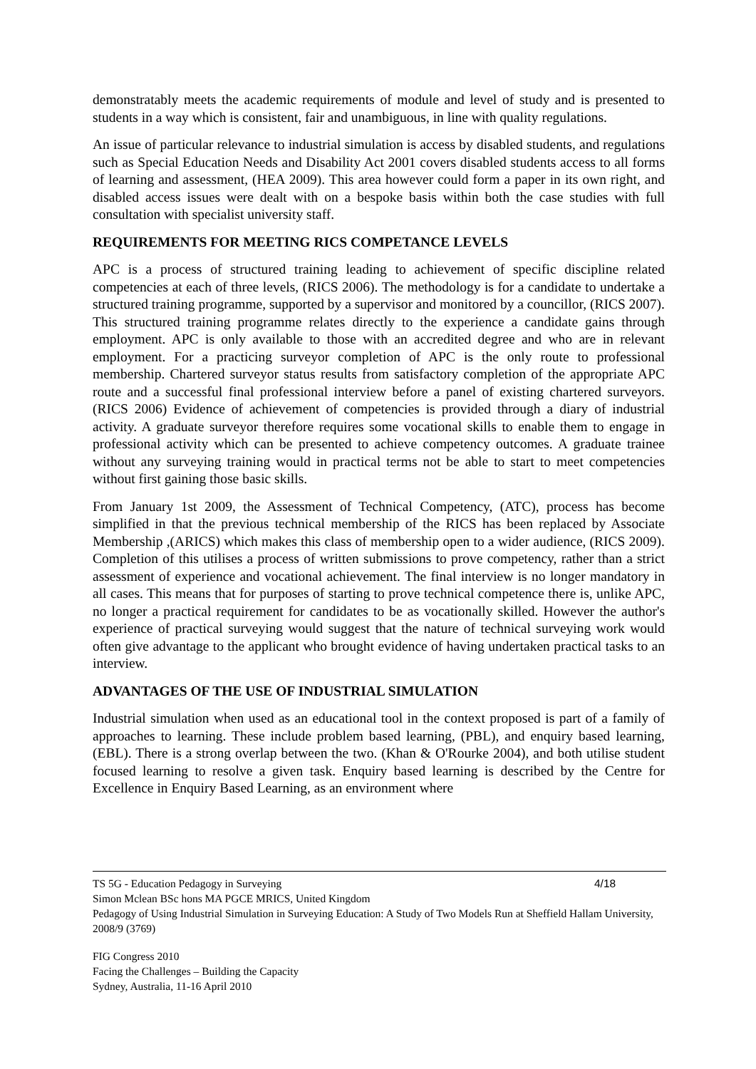demonstratably meets the academic requirements of module and level of study and is presented to students in a way which is consistent, fair and unambiguous, in line with quality regulations.
An issue of particular relevance to industrial simulation is access by disabled students, and regulations such as Special Education Needs and Disability Act 2001 covers disabled students access to all forms of learning and assessment, (HEA 2009). This area however could form a paper in its own right, and disabled access issues were dealt with on a bespoke basis within both the case studies with full consultation with specialist university staff.
REQUIREMENTS FOR MEETING RICS COMPETANCE LEVELS
APC is a process of structured training leading to achievement of specific discipline related competencies at each of three levels, (RICS 2006). The methodology is for a candidate to undertake a structured training programme, supported by a supervisor and monitored by a councillor, (RICS 2007). This structured training programme relates directly to the experience a candidate gains through employment. APC is only available to those with an accredited degree and who are in relevant employment. For a practicing surveyor completion of APC is the only route to professional membership. Chartered surveyor status results from satisfactory completion of the appropriate APC route and a successful final professional interview before a panel of existing chartered surveyors. (RICS 2006) Evidence of achievement of competencies is provided through a diary of industrial activity. A graduate surveyor therefore requires some vocational skills to enable them to engage in professional activity which can be presented to achieve competency outcomes. A graduate trainee without any surveying training would in practical terms not be able to start to meet competencies without first gaining those basic skills.
From January 1st 2009, the Assessment of Technical Competency, (ATC), process has become simplified in that the previous technical membership of the RICS has been replaced by Associate Membership ,(ARICS) which makes this class of membership open to a wider audience, (RICS 2009). Completion of this utilises a process of written submissions to prove competency, rather than a strict assessment of experience and vocational achievement. The final interview is no longer mandatory in all cases. This means that for purposes of starting to prove technical competence there is, unlike APC, no longer a practical requirement for candidates to be as vocationally skilled. However the author's experience of practical surveying would suggest that the nature of technical surveying work would often give advantage to the applicant who brought evidence of having undertaken practical tasks to an interview.
ADVANTAGES OF THE USE OF INDUSTRIAL SIMULATION
Industrial simulation when used as an educational tool in the context proposed is part of a family of approaches to learning. These include problem based learning, (PBL), and enquiry based learning, (EBL). There is a strong overlap between the two. (Khan & O'Rourke 2004), and both utilise student focused learning to resolve a given task. Enquiry based learning is described by the Centre for Excellence in Enquiry Based Learning, as an environment where
4/18
TS 5G - Education Pedagogy in Surveying
Simon Mclean BSc hons MA PGCE MRICS, United Kingdom
Pedagogy of Using Industrial Simulation in Surveying Education: A Study of Two Models Run at Sheffield Hallam University, 2008/9 (3769)
FIG Congress 2010
Facing the Challenges – Building the Capacity
Sydney, Australia, 11-16 April 2010